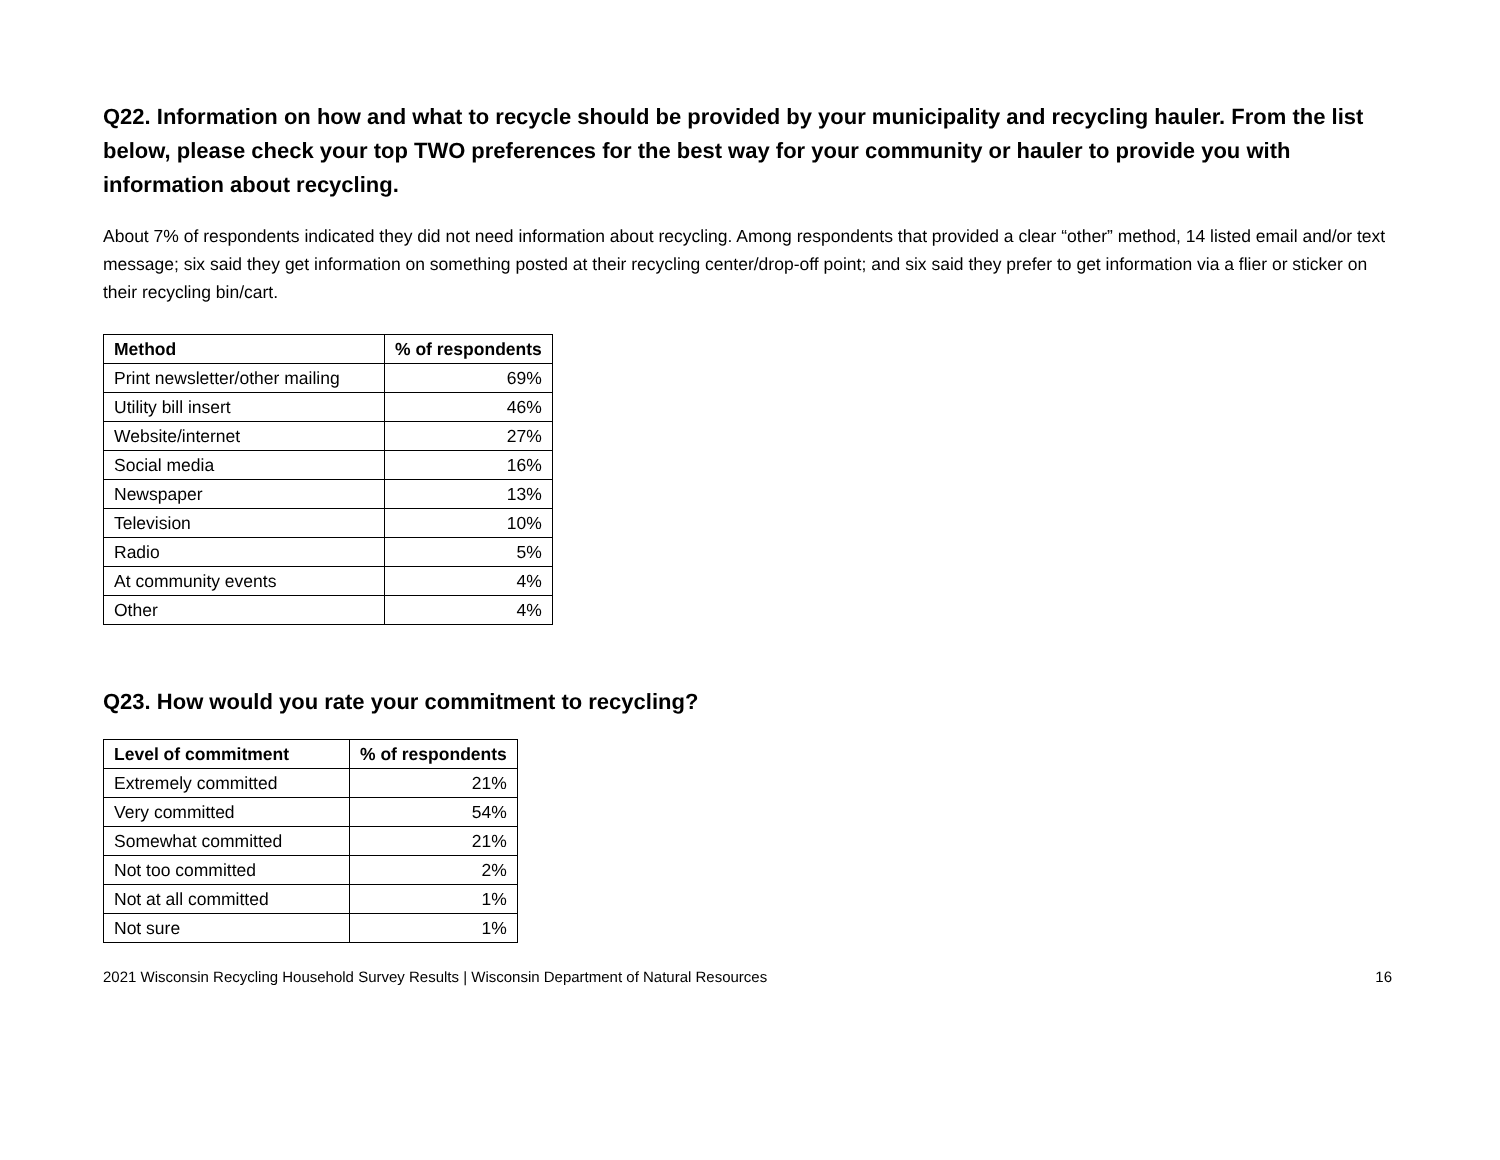Q22. Information on how and what to recycle should be provided by your municipality and recycling hauler. From the list below, please check your top TWO preferences for the best way for your community or hauler to provide you with information about recycling.
About 7% of respondents indicated they did not need information about recycling. Among respondents that provided a clear “other” method, 14 listed email and/or text message; six said they get information on something posted at their recycling center/drop-off point; and six said they prefer to get information via a flier or sticker on their recycling bin/cart.
| Method | % of respondents |
| --- | --- |
| Print newsletter/other mailing | 69% |
| Utility bill insert | 46% |
| Website/internet | 27% |
| Social media | 16% |
| Newspaper | 13% |
| Television | 10% |
| Radio | 5% |
| At community events | 4% |
| Other | 4% |
Q23. How would you rate your commitment to recycling?
| Level of commitment | % of respondents |
| --- | --- |
| Extremely committed | 21% |
| Very committed | 54% |
| Somewhat committed | 21% |
| Not too committed | 2% |
| Not at all committed | 1% |
| Not sure | 1% |
2021 Wisconsin Recycling Household Survey Results | Wisconsin Department of Natural Resources 16